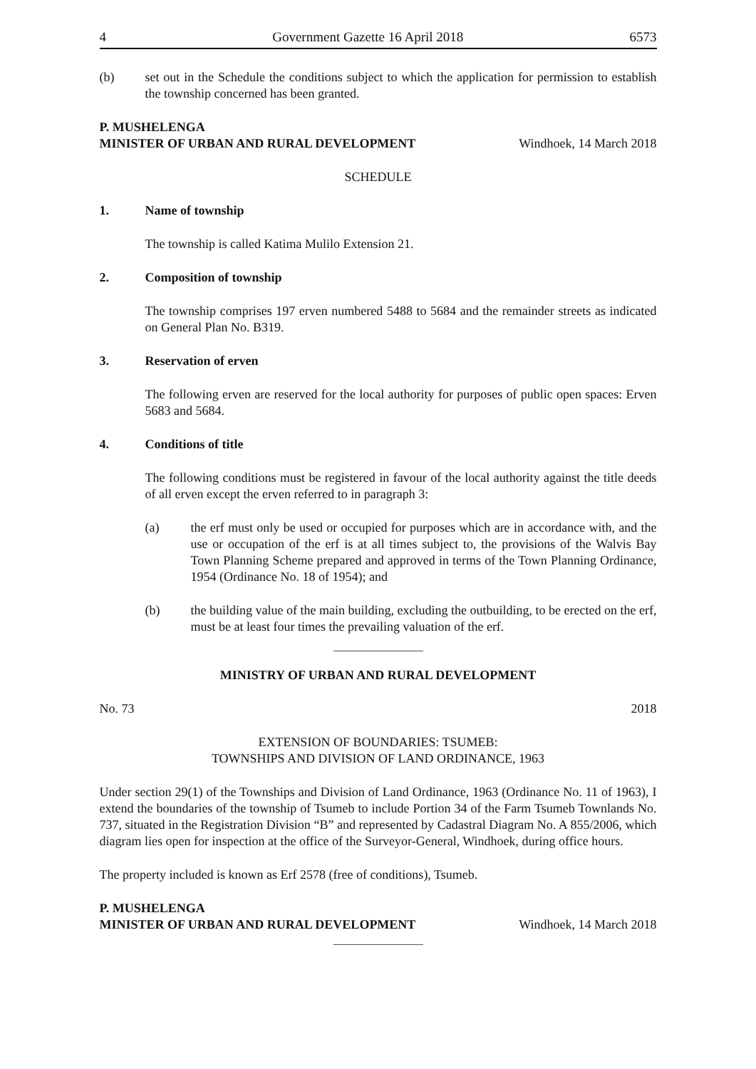4 Government Gazette 16 April 2018 6573
(b) set out in the Schedule the conditions subject to which the application for permission to establish the township concerned has been granted.
P. MUSHELENGA
MINISTER OF URBAN AND RURAL DEVELOPMENT Windhoek, 14 March 2018
SCHEDULE
1. Name of township
The township is called Katima Mulilo Extension 21.
2. Composition of township
The township comprises 197 erven numbered 5488 to 5684 and the remainder streets as indicated on General Plan No. B319.
3. Reservation of erven
The following erven are reserved for the local authority for purposes of public open spaces: Erven 5683 and 5684.
4. Conditions of title
The following conditions must be registered in favour of the local authority against the title deeds of all erven except the erven referred to in paragraph 3:
(a) the erf must only be used or occupied for purposes which are in accordance with, and the use or occupation of the erf is at all times subject to, the provisions of the Walvis Bay Town Planning Scheme prepared and approved in terms of the Town Planning Ordinance, 1954 (Ordinance No. 18 of 1954); and
(b) the building value of the main building, excluding the outbuilding, to be erected on the erf, must be at least four times the prevailing valuation of the erf.
MINISTRY OF URBAN AND RURAL DEVELOPMENT
No. 73 2018
EXTENSION OF BOUNDARIES: TSUMEB:
TOWNSHIPS AND DIVISION OF LAND ORDINANCE, 1963
Under section 29(1) of the Townships and Division of Land Ordinance, 1963 (Ordinance No. 11 of 1963), I extend the boundaries of the township of Tsumeb to include Portion 34 of the Farm Tsumeb Townlands No. 737, situated in the Registration Division “B” and represented by Cadastral Diagram No. A 855/2006, which diagram lies open for inspection at the office of the Surveyor-General, Windhoek, during office hours.
The property included is known as Erf 2578 (free of conditions), Tsumeb.
P. MUSHELENGA
MINISTER OF URBAN AND RURAL DEVELOPMENT Windhoek, 14 March 2018